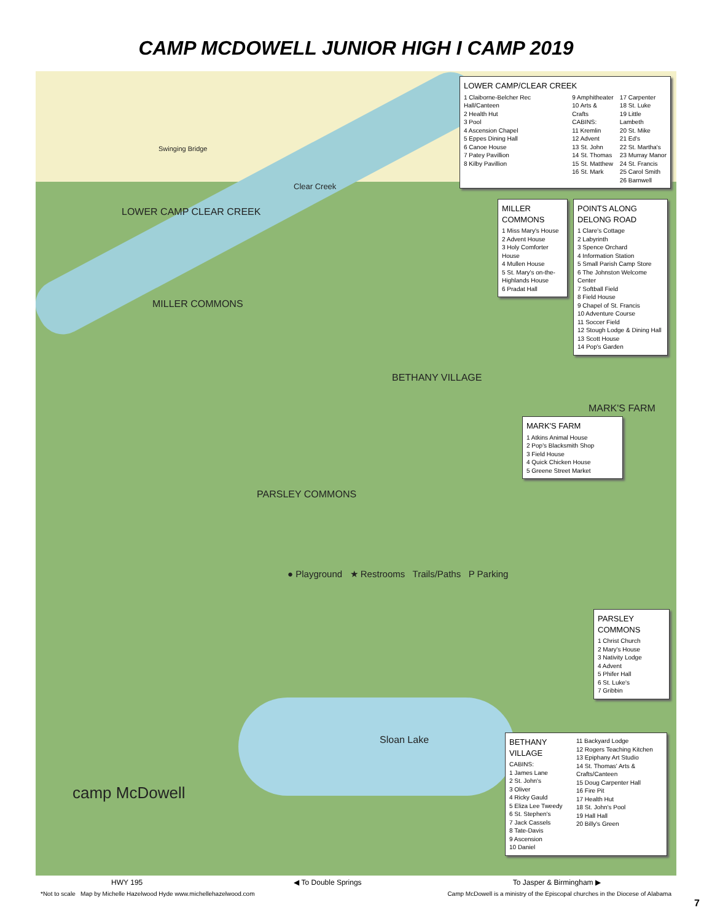CAMP MCDOWELL JUNIOR HIGH I CAMP 2019
LOWER CAMP/CLEAR CREEK
1 Claiborne-Belcher Rec Hall/Canteen
2 Health Hut
3 Pool
4 Ascension Chapel
5 Eppes Dining Hall
6 Canoe House
7 Patey Pavillion
8 Kilby Pavillion
9 Amphitheater
10 Arts & Crafts
CABINS:
11 Kremlin
12 Advent
13 St. John
14 St. Thomas
15 St. Matthew
16 St. Mark
17 Carpenter
18 St. Luke
19 Little Lambeth
20 St. Mike
21 Ed's
22 St. Martha's
23 Murray Manor
24 St. Francis
25 Carol Smith
26 Barnwell
MILLER COMMONS
1 Miss Mary's House
2 Advent House
3 Holy Comforter House
4 Mullen House
5 St. Mary's on-the-Highlands House
6 Pradat Hall
POINTS ALONG DELONG ROAD
1 Clare's Cottage
2 Labyrinth
3 Spence Orchard
4 Information Station
5 Small Parish Camp Store
6 The Johnston Welcome Center
7 Softball Field
8 Field House
9 Chapel of St. Francis
10 Adventure Course
11 Soccer Field
12 Stough Lodge & Dining Hall
13 Scott House
14 Pop's Garden
MARK'S FARM
1 Atkins Animal House
2 Pop's Blacksmith Shop
3 Field House
4 Quick Chicken House
5 Greene Street Market
PARSLEY COMMONS
1 Christ Church
2 Mary's House
3 Nativity Lodge
4 Advent
5 Phifer Hall
6 St. Luke's
7 Gribbin
BETHANY VILLAGE
CABINS:
1 James Lane
2 St. John's
3 Oliver
4 Ricky Gauld
5 Eliza Lee Tweedy
6 St. Stephen's
7 Jack Cassels
8 Tate-Davis
9 Ascension
10 Daniel
11 Backyard Lodge
12 Rogers Teaching Kitchen
13 Epiphany Art Studio
14 St. Thomas' Arts & Crafts/Canteen
15 Doug Carpenter Hall
16 Fire Pit
17 Health Hut
18 St. John's Pool
19 Hall Hall
20 Billy's Green
MILLER COMMONS
BETHANY VILLAGE
PARSLEY COMMONS
MARK'S FARM
Sloan Lake
LOWER CAMP CLEAR CREEK
Clear Creek
Swinging Bridge
● Playground ★ Restrooms Trails/Paths P Parking
camp McDowell
HWY 195 ◀ To Double Springs To Jasper & Birmingham ▶
*Not to scale Map by Michelle Hazelwood Hyde www.michellehazelwood.com Camp McDowell is a ministry of the Episcopal churches in the Diocese of Alabama
7